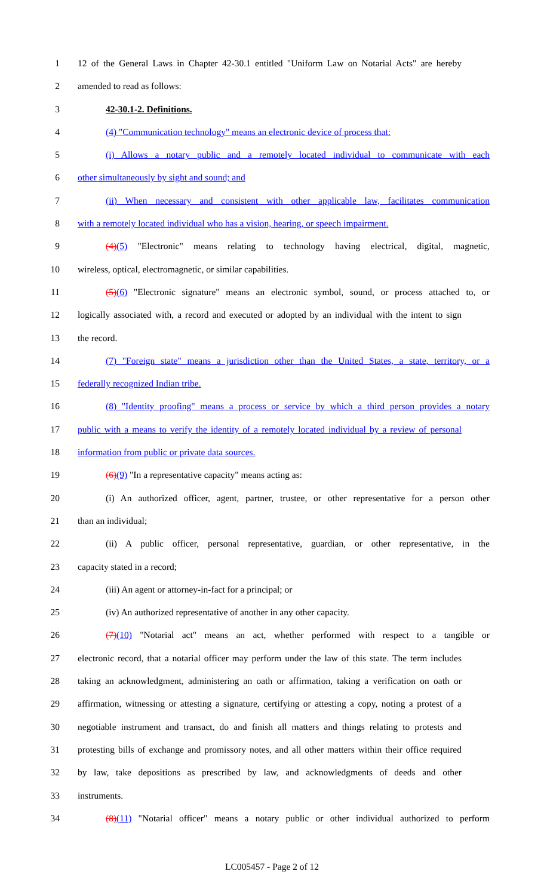1 12 of the General Laws in Chapter 42-30.1 entitled "Uniform Law on Notarial Acts" are hereby
2 amended to read as follows:
3 42-30.1-2. Definitions.
4 (4) "Communication technology" means an electronic device of process that:
5 (i) Allows a notary public and a remotely located individual to communicate with each
6 other simultaneously by sight and sound; and
7 (ii) When necessary and consistent with other applicable law, facilitates communication
8 with a remotely located individual who has a vision, hearing, or speech impairment.
9 (4)(5) "Electronic" means relating to technology having electrical, digital, magnetic,
10 wireless, optical, electromagnetic, or similar capabilities.
11 (5)(6) "Electronic signature" means an electronic symbol, sound, or process attached to, or
12 logically associated with, a record and executed or adopted by an individual with the intent to sign
13 the record.
14 (7) "Foreign state" means a jurisdiction other than the United States, a state, territory, or a
15 federally recognized Indian tribe.
16 (8) "Identity proofing" means a process or service by which a third person provides a notary
17 public with a means to verify the identity of a remotely located individual by a review of personal
18 information from public or private data sources.
19 (6)(9) "In a representative capacity" means acting as:
20 (i) An authorized officer, agent, partner, trustee, or other representative for a person other
21 than an individual;
22 (ii) A public officer, personal representative, guardian, or other representative, in the
23 capacity stated in a record;
24 (iii) An agent or attorney-in-fact for a principal; or
25 (iv) An authorized representative of another in any other capacity.
26 (7)(10) "Notarial act" means an act, whether performed with respect to a tangible or
27 electronic record, that a notarial officer may perform under the law of this state. The term includes
28 taking an acknowledgment, administering an oath or affirmation, taking a verification on oath or
29 affirmation, witnessing or attesting a signature, certifying or attesting a copy, noting a protest of a
30 negotiable instrument and transact, do and finish all matters and things relating to protests and
31 protesting bills of exchange and promissory notes, and all other matters within their office required
32 by law, take depositions as prescribed by law, and acknowledgments of deeds and other
33 instruments.
34 (8)(11) "Notarial officer" means a notary public or other individual authorized to perform
LC005457 - Page 2 of 12